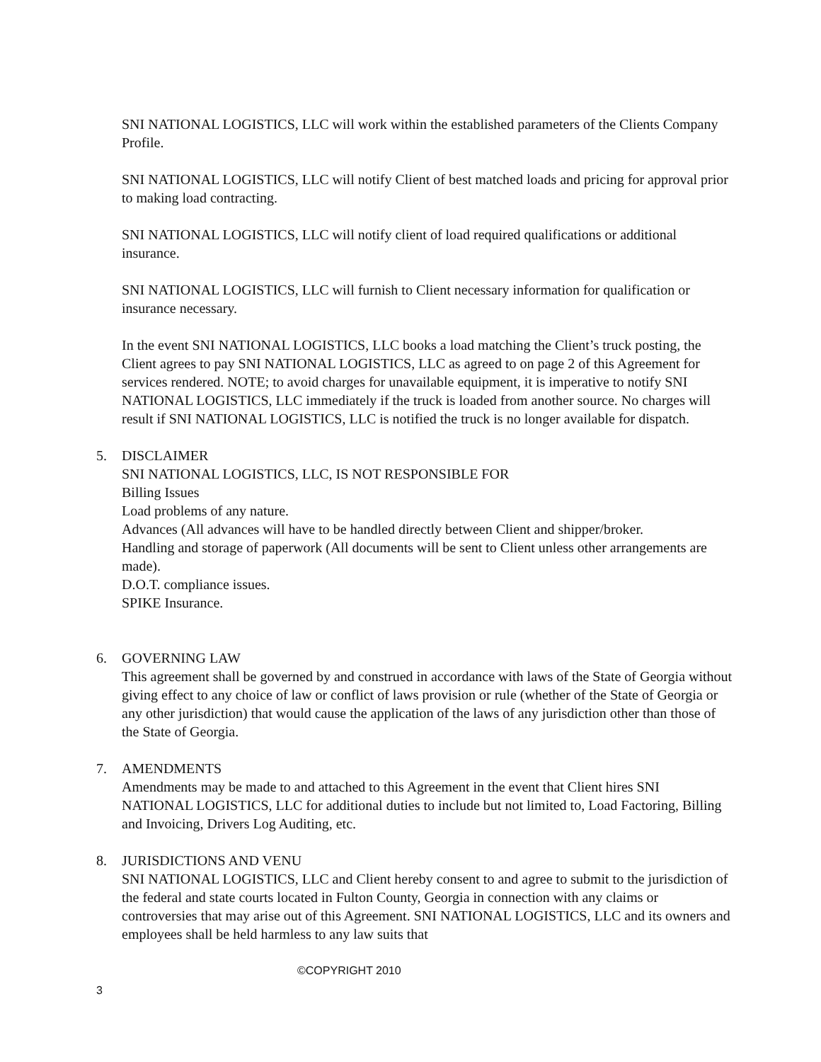SNI NATIONAL LOGISTICS, LLC will work within the established parameters of the Clients Company Profile.
SNI NATIONAL LOGISTICS, LLC will notify Client of best matched loads and pricing for approval prior to making load contracting.
SNI NATIONAL LOGISTICS, LLC will notify client of load required qualifications or additional insurance.
SNI NATIONAL LOGISTICS, LLC will furnish to Client necessary information for qualification or insurance necessary.
In the event SNI NATIONAL LOGISTICS, LLC books a load matching the Client’s truck posting, the Client agrees to pay SNI NATIONAL LOGISTICS, LLC as agreed to on page 2 of this Agreement for services rendered. NOTE; to avoid charges for unavailable equipment, it is imperative to notify SNI NATIONAL LOGISTICS, LLC immediately if the truck is loaded from another source. No charges will result if SNI NATIONAL LOGISTICS, LLC is notified the truck is no longer available for dispatch.
5. DISCLAIMER
SNI NATIONAL LOGISTICS, LLC, IS NOT RESPONSIBLE FOR
Billing Issues
Load problems of any nature.
Advances (All advances will have to be handled directly between Client and shipper/broker.
Handling and storage of paperwork (All documents will be sent to Client unless other arrangements are made).
D.O.T. compliance issues.
SPIKE Insurance.
6. GOVERNING LAW
This agreement shall be governed by and construed in accordance with laws of the State of Georgia without giving effect to any choice of law or conflict of laws provision or rule (whether of the State of Georgia or any other jurisdiction) that would cause the application of the laws of any jurisdiction other than those of the State of Georgia.
7. AMENDMENTS
Amendments may be made to and attached to this Agreement in the event that Client hires SNI NATIONAL LOGISTICS, LLC for additional duties to include but not limited to, Load Factoring, Billing and Invoicing, Drivers Log Auditing, etc.
8. JURISDICTIONS AND VENU
SNI NATIONAL LOGISTICS, LLC and Client hereby consent to and agree to submit to the jurisdiction of the federal and state courts located in Fulton County, Georgia in connection with any claims or controversies that may arise out of this Agreement. SNI NATIONAL LOGISTICS, LLC and its owners and employees shall be held harmless to any law suits that
©COPYRIGHT 2010
3